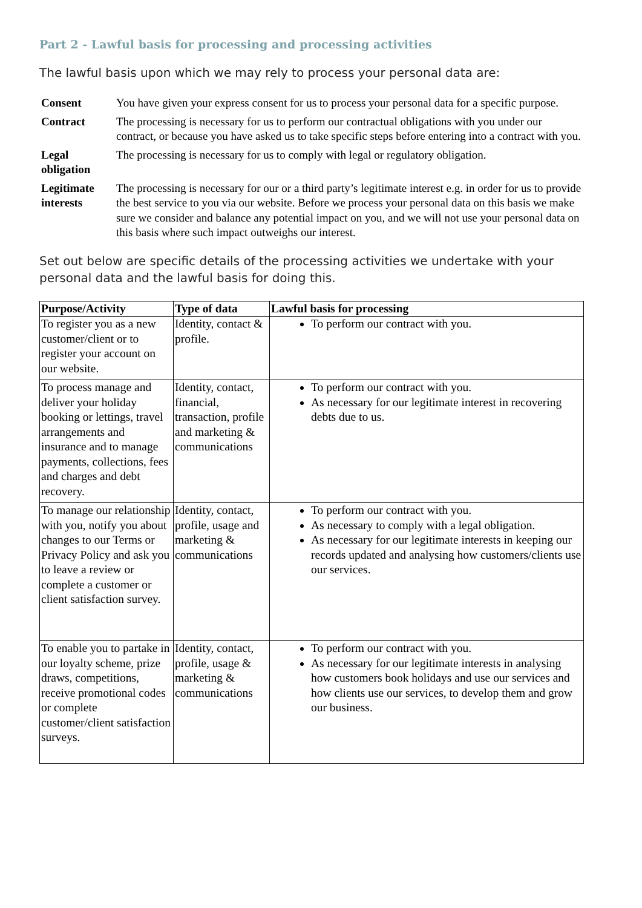Part 2 - Lawful basis for processing and processing activities
The lawful basis upon which we may rely to process your personal data are:
| Consent | You have given your express consent for us to process your personal data for a specific purpose. |
| Contract | The processing is necessary for us to perform our contractual obligations with you under our contract, or because you have asked us to take specific steps before entering into a contract with you. |
| Legal obligation | The processing is necessary for us to comply with legal or regulatory obligation. |
| Legitimate interests | The processing is necessary for our or a third party’s legitimate interest e.g. in order for us to provide the best service to you via our website. Before we process your personal data on this basis we make sure we consider and balance any potential impact on you, and we will not use your personal data on this basis where such impact outweighs our interest. |
Set out below are specific details of the processing activities we undertake with your personal data and the lawful basis for doing this.
| Purpose/Activity | Type of data | Lawful basis for processing |
| --- | --- | --- |
| To register you as a new customer/client or to register your account on our website. | Identity, contact & profile. | To perform our contract with you. |
| To process manage and deliver your holiday booking or lettings, travel arrangements and insurance and to manage payments, collections, fees and charges and debt recovery. | Identity, contact, financial, transaction, profile and marketing & communications | To perform our contract with you. As necessary for our legitimate interest in recovering debts due to us. |
| To manage our relationship with you, notify you about changes to our Terms or Privacy Policy and ask you to leave a review or complete a customer or client satisfaction survey. | Identity, contact, profile, usage and marketing & communications | To perform our contract with you. As necessary to comply with a legal obligation. As necessary for our legitimate interests in keeping our records updated and analysing how customers/clients use our services. |
| To enable you to partake in our loyalty scheme, prize draws, competitions, receive promotional codes or complete customer/client satisfaction surveys. | Identity, contact, profile, usage & marketing & communications | To perform our contract with you. As necessary for our legitimate interests in analysing how customers book holidays and use our services and how clients use our services, to develop them and grow our business. |